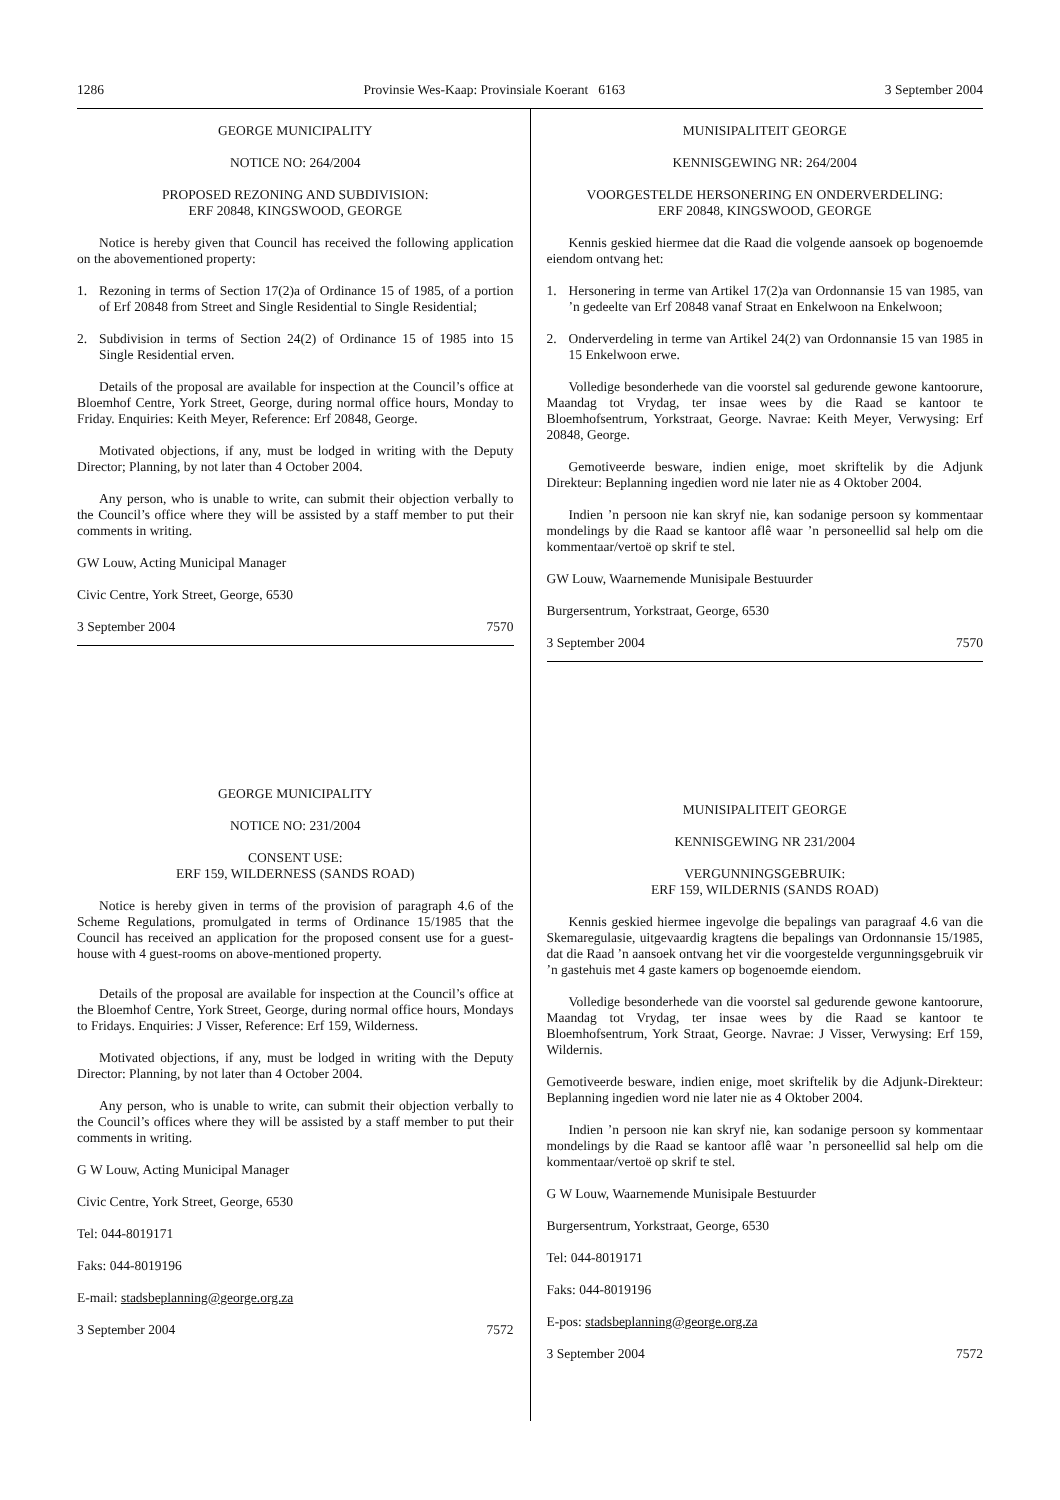1286 Provinsie Wes-Kaap: Provinsiale Koerant 6163 3 September 2004
GEORGE MUNICIPALITY
NOTICE NO: 264/2004
PROPOSED REZONING AND SUBDIVISION:
ERF 20848, KINGSWOOD, GEORGE
Notice is hereby given that Council has received the following application on the abovementioned property:
1. Rezoning in terms of Section 17(2)a of Ordinance 15 of 1985, of a portion of Erf 20848 from Street and Single Residential to Single Residential;
2. Subdivision in terms of Section 24(2) of Ordinance 15 of 1985 into 15 Single Residential erven.
Details of the proposal are available for inspection at the Council’s office at Bloemhof Centre, York Street, George, during normal office hours, Monday to Friday. Enquiries: Keith Meyer, Reference: Erf 20848, George.
Motivated objections, if any, must be lodged in writing with the Deputy Director; Planning, by not later than 4 October 2004.
Any person, who is unable to write, can submit their objection verbally to the Council’s office where they will be assisted by a staff member to put their comments in writing.
GW Louw, Acting Municipal Manager
Civic Centre, York Street, George, 6530
3 September 2004 7570
GEORGE MUNICIPALITY
NOTICE NO: 231/2004
CONSENT USE:
ERF 159, WILDERNESS (SANDS ROAD)
Notice is hereby given in terms of the provision of paragraph 4.6 of the Scheme Regulations, promulgated in terms of Ordinance 15/1985 that the Council has received an application for the proposed consent use for a guest-house with 4 guest-rooms on above-mentioned property.
Details of the proposal are available for inspection at the Council’s office at the Bloemhof Centre, York Street, George, during normal office hours, Mondays to Fridays. Enquiries: J Visser, Reference: Erf 159, Wilderness.
Motivated objections, if any, must be lodged in writing with the Deputy Director: Planning, by not later than 4 October 2004.
Any person, who is unable to write, can submit their objection verbally to the Council’s offices where they will be assisted by a staff member to put their comments in writing.
G W Louw, Acting Municipal Manager
Civic Centre, York Street, George, 6530
Tel: 044-8019171
Faks: 044-8019196
E-mail: stadsbeplanning@george.org.za
3 September 2004 7572
MUNISIPALITEIT GEORGE
KENNISGEWING NR: 264/2004
VOORGESTELDE HERSONERING EN ONDERVERDELING:
ERF 20848, KINGSWOOD, GEORGE
Kennis geskied hiermee dat die Raad die volgende aansoek op bogenoemde eiendom ontvang het:
1. Hersonering in terme van Artikel 17(2)a van Ordonnansie 15 van 1985, van ’n gedeelte van Erf 20848 vanaf Straat en Enkelwoon na Enkelwoon;
2. Onderverdeling in terme van Artikel 24(2) van Ordonnansie 15 van 1985 in 15 Enkelwoon erwe.
Volledige besonderhede van die voorstel sal gedurende gewone kantoorure, Maandag tot Vrydag, ter insae wees by die Raad se kantoor te Bloemhofsentrum, Yorkstraat, George. Navrae: Keith Meyer, Verwysing: Erf 20848, George.
Gemotiveerde besware, indien enige, moet skriftelik by die Adjunk Direkteur: Beplanning ingedien word nie later nie as 4 Oktober 2004.
Indien ’n persoon nie kan skryf nie, kan sodanige persoon sy kommentaar mondelings by die Raad se kantoor aflê waar ’n personeellid sal help om die kommentaar/vertoë op skrif te stel.
GW Louw, Waarnemende Munisipale Bestuurder
Burgersentrum, Yorkstraat, George, 6530
3 September 2004 7570
MUNISIPALITEIT GEORGE
KENNISGEWING NR 231/2004
VERGUNNINGSGEBRUIK:
ERF 159, WILDERNIS (SANDS ROAD)
Kennis geskied hiermee ingevolge die bepalings van paragraaf 4.6 van die Skemaregulasie, uitgevaardig kragtens die bepalings van Ordonnansie 15/1985, dat die Raad ’n aansoek ontvang het vir die voorgestelde vergunningsgebruik vir ’n gastehuis met 4 gaste kamers op bogenoemde eiendom.
Volledige besonderhede van die voorstel sal gedurende gewone kantoorure, Maandag tot Vrydag, ter insae wees by die Raad se kantoor te Bloemhofsentrum, York Straat, George. Navrae: J Visser, Verwysing: Erf 159, Wildernis.
Gemotiveerde besware, indien enige, moet skriftelik by die Adjunk-Direkteur: Beplanning ingedien word nie later nie as 4 Oktober 2004.
Indien ’n persoon nie kan skryf nie, kan sodanige persoon sy kommentaar mondelings by die Raad se kantoor aflê waar ’n personeellid sal help om die kommentaar/vertoë op skrif te stel.
G W Louw, Waarnemende Munisipale Bestuurder
Burgersentrum, Yorkstraat, George, 6530
Tel: 044-8019171
Faks: 044-8019196
E-pos: stadsbeplanning@george.org.za
3 September 2004 7572